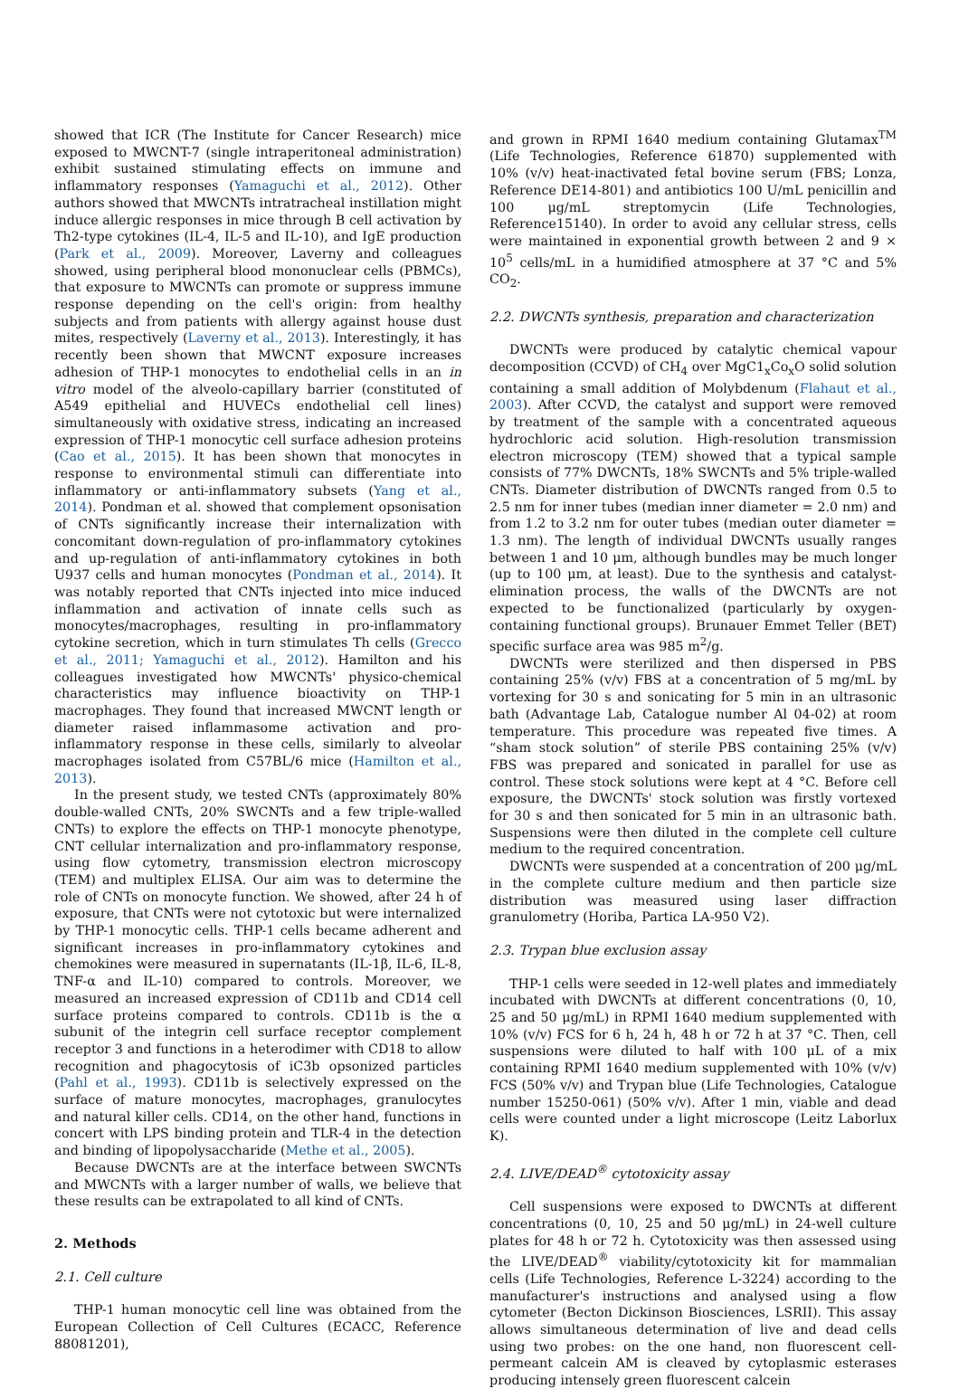showed that ICR (The Institute for Cancer Research) mice exposed to MWCNT-7 (single intraperitoneal administration) exhibit sustained stimulating effects on immune and inflammatory responses (Yamaguchi et al., 2012). Other authors showed that MWCNTs intratracheal instillation might induce allergic responses in mice through B cell activation by Th2-type cytokines (IL-4, IL-5 and IL-10), and IgE production (Park et al., 2009). Moreover, Laverny and colleagues showed, using peripheral blood mononuclear cells (PBMCs), that exposure to MWCNTs can promote or suppress immune response depending on the cell's origin: from healthy subjects and from patients with allergy against house dust mites, respectively (Laverny et al., 2013). Interestingly, it has recently been shown that MWCNT exposure increases adhesion of THP-1 monocytes to endothelial cells in an in vitro model of the alveolo-capillary barrier (constituted of A549 epithelial and HUVECs endothelial cell lines) simultaneously with oxidative stress, indicating an increased expression of THP-1 monocytic cell surface adhesion proteins (Cao et al., 2015). It has been shown that monocytes in response to environmental stimuli can differentiate into inflammatory or anti-inflammatory subsets (Yang et al., 2014). Pondman et al. showed that complement opsonisation of CNTs significantly increase their internalization with concomitant down-regulation of pro-inflammatory cytokines and up-regulation of anti-inflammatory cytokines in both U937 cells and human monocytes (Pondman et al., 2014). It was notably reported that CNTs injected into mice induced inflammation and activation of innate cells such as monocytes/macrophages, resulting in pro-inflammatory cytokine secretion, which in turn stimulates Th cells (Grecco et al., 2011; Yamaguchi et al., 2012). Hamilton and his colleagues investigated how MWCNTs' physico-chemical characteristics may influence bioactivity on THP-1 macrophages. They found that increased MWCNT length or diameter raised inflammasome activation and pro-inflammatory response in these cells, similarly to alveolar macrophages isolated from C57BL/6 mice (Hamilton et al., 2013).
In the present study, we tested CNTs (approximately 80% double-walled CNTs, 20% SWCNTs and a few triple-walled CNTs) to explore the effects on THP-1 monocyte phenotype, CNT cellular internalization and pro-inflammatory response, using flow cytometry, transmission electron microscopy (TEM) and multiplex ELISA. Our aim was to determine the role of CNTs on monocyte function. We showed, after 24 h of exposure, that CNTs were not cytotoxic but were internalized by THP-1 monocytic cells. THP-1 cells became adherent and significant increases in pro-inflammatory cytokines and chemokines were measured in supernatants (IL-1β, IL-6, IL-8, TNF-α and IL-10) compared to controls. Moreover, we measured an increased expression of CD11b and CD14 cell surface proteins compared to controls. CD11b is the α subunit of the integrin cell surface receptor complement receptor 3 and functions in a heterodimer with CD18 to allow recognition and phagocytosis of iC3b opsonized particles (Pahl et al., 1993). CD11b is selectively expressed on the surface of mature monocytes, macrophages, granulocytes and natural killer cells. CD14, on the other hand, functions in concert with LPS binding protein and TLR-4 in the detection and binding of lipopolysaccharide (Methe et al., 2005).
Because DWCNTs are at the interface between SWCNTs and MWCNTs with a larger number of walls, we believe that these results can be extrapolated to all kind of CNTs.
2. Methods
2.1. Cell culture
THP-1 human monocytic cell line was obtained from the European Collection of Cell Cultures (ECACC, Reference 88081201),
and grown in RPMI 1640 medium containing Glutamax<sup>TM</sup> (Life Technologies, Reference 61870) supplemented with 10% (v/v) heat-inactivated fetal bovine serum (FBS; Lonza, Reference DE14-801) and antibiotics 100 U/mL penicillin and 100 μg/mL streptomycin (Life Technologies, Reference15140). In order to avoid any cellular stress, cells were maintained in exponential growth between 2 and 9 × 10<sup>5</sup> cells/mL in a humidified atmosphere at 37 °C and 5% CO<sub>2</sub>.
2.2. DWCNTs synthesis, preparation and characterization
DWCNTs were produced by catalytic chemical vapour decomposition (CCVD) of CH<sub>4</sub> over MgC1<sub>x</sub>Co<sub>x</sub>O solid solution containing a small addition of Molybdenum (Flahaut et al., 2003). After CCVD, the catalyst and support were removed by treatment of the sample with a concentrated aqueous hydrochloric acid solution. High-resolution transmission electron microscopy (TEM) showed that a typical sample consists of 77% DWCNTs, 18% SWCNTs and 5% triple-walled CNTs. Diameter distribution of DWCNTs ranged from 0.5 to 2.5 nm for inner tubes (median inner diameter = 2.0 nm) and from 1.2 to 3.2 nm for outer tubes (median outer diameter = 1.3 nm). The length of individual DWCNTs usually ranges between 1 and 10 μm, although bundles may be much longer (up to 100 μm, at least). Due to the synthesis and catalyst-elimination process, the walls of the DWCNTs are not expected to be functionalized (particularly by oxygen-containing functional groups). Brunauer Emmet Teller (BET) specific surface area was 985 m<sup>2</sup>/g.
DWCNTs were sterilized and then dispersed in PBS containing 25% (v/v) FBS at a concentration of 5 mg/mL by vortexing for 30 s and sonicating for 5 min in an ultrasonic bath (Advantage Lab, Catalogue number Al 04-02) at room temperature. This procedure was repeated five times. A “sham stock solution” of sterile PBS containing 25% (v/v) FBS was prepared and sonicated in parallel for use as control. These stock solutions were kept at 4 °C. Before cell exposure, the DWCNTs' stock solution was firstly vortexed for 30 s and then sonicated for 5 min in an ultrasonic bath. Suspensions were then diluted in the complete cell culture medium to the required concentration.
DWCNTs were suspended at a concentration of 200 μg/mL in the complete culture medium and then particle size distribution was measured using laser diffraction granulometry (Horiba, Partica LA-950 V2).
2.3. Trypan blue exclusion assay
THP-1 cells were seeded in 12-well plates and immediately incubated with DWCNTs at different concentrations (0, 10, 25 and 50 μg/mL) in RPMI 1640 medium supplemented with 10% (v/v) FCS for 6 h, 24 h, 48 h or 72 h at 37 °C. Then, cell suspensions were diluted to half with 100 μL of a mix containing RPMI 1640 medium supplemented with 10% (v/v) FCS (50% v/v) and Trypan blue (Life Technologies, Catalogue number 15250-061) (50% v/v). After 1 min, viable and dead cells were counted under a light microscope (Leitz Laborlux K).
2.4. LIVE/DEAD<sup>®</sup> cytotoxicity assay
Cell suspensions were exposed to DWCNTs at different concentrations (0, 10, 25 and 50 μg/mL) in 24-well culture plates for 48 h or 72 h. Cytotoxicity was then assessed using the LIVE/DEAD<sup>®</sup> viability/cytotoxicity kit for mammalian cells (Life Technologies, Reference L-3224) according to the manufacturer's instructions and analysed using a flow cytometer (Becton Dickinson Biosciences, LSRII). This assay allows simultaneous determination of live and dead cells using two probes: on the one hand, non fluorescent cell-permeant calcein AM is cleaved by cytoplasmic esterases producing intensely green fluorescent calcein